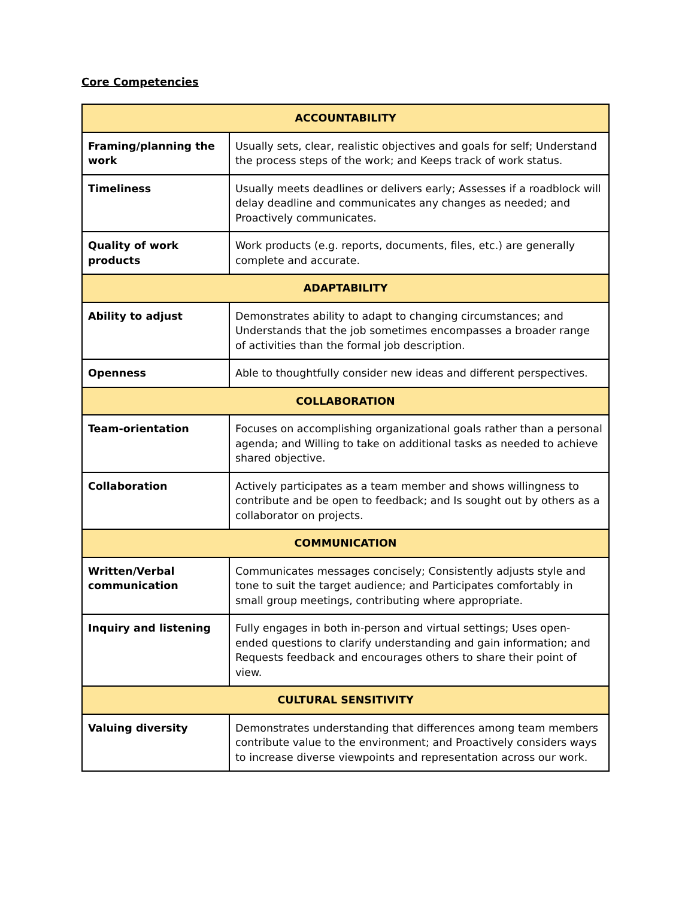Core Competencies
| ACCOUNTABILITY | |
| --- | --- |
| Framing/planning the work | Usually sets, clear, realistic objectives and goals for self; Understand the process steps of the work; and Keeps track of work status. |
| Timeliness | Usually meets deadlines or delivers early; Assesses if a roadblock will delay deadline and communicates any changes as needed; and Proactively communicates. |
| Quality of work products | Work products (e.g. reports, documents, files, etc.) are generally complete and accurate. |
| ADAPTABILITY | |
| Ability to adjust | Demonstrates ability to adapt to changing circumstances; and Understands that the job sometimes encompasses a broader range of activities than the formal job description. |
| Openness | Able to thoughtfully consider new ideas and different perspectives. |
| COLLABORATION | |
| Team-orientation | Focuses on accomplishing organizational goals rather than a personal agenda; and Willing to take on additional tasks as needed to achieve shared objective. |
| Collaboration | Actively participates as a team member and shows willingness to contribute and be open to feedback; and Is sought out by others as a collaborator on projects. |
| COMMUNICATION | |
| Written/Verbal communication | Communicates messages concisely; Consistently adjusts style and tone to suit the target audience; and Participates comfortably in small group meetings, contributing where appropriate. |
| Inquiry and listening | Fully engages in both in-person and virtual settings; Uses open-ended questions to clarify understanding and gain information; and Requests feedback and encourages others to share their point of view. |
| CULTURAL SENSITIVITY | |
| Valuing diversity | Demonstrates understanding that differences among team members contribute value to the environment; and Proactively considers ways to increase diverse viewpoints and representation across our work. |